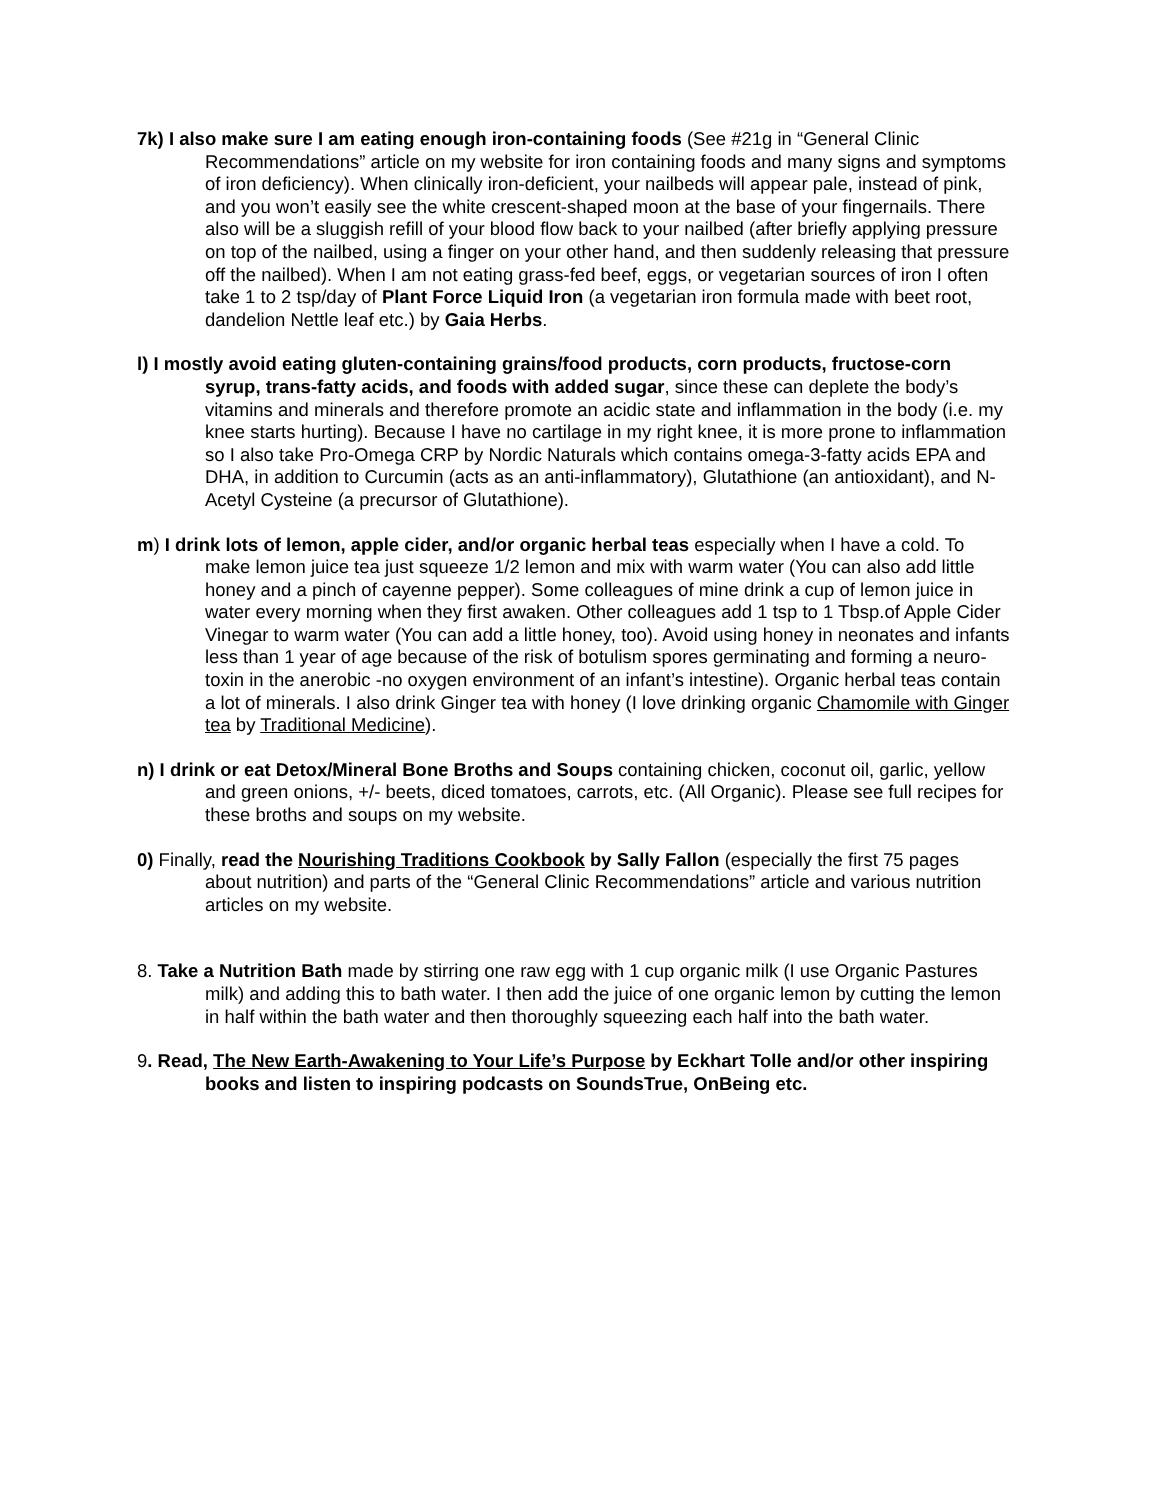7k) I also make sure I am eating enough iron-containing foods (See #21g in “General Clinic Recommendations” article on my website for iron containing foods and many signs and symptoms of iron deficiency). When clinically iron-deficient, your nailbeds will appear pale, instead of pink, and you won’t easily see the white crescent-shaped moon at the base of your fingernails. There also will be a sluggish refill of your blood flow back to your nailbed (after briefly applying pressure on top of the nailbed, using a finger on your other hand, and then suddenly releasing that pressure off the nailbed). When I am not eating grass-fed beef, eggs, or vegetarian sources of iron I often take 1 to 2 tsp/day of Plant Force Liquid Iron (a vegetarian iron formula made with beet root, dandelion Nettle leaf etc.) by Gaia Herbs.
l) I mostly avoid eating gluten-containing grains/food products, corn products, fructose-corn syrup, trans-fatty acids, and foods with added sugar, since these can deplete the body’s vitamins and minerals and therefore promote an acidic state and inflammation in the body (i.e. my knee starts hurting). Because I have no cartilage in my right knee, it is more prone to inflammation so I also take Pro-Omega CRP by Nordic Naturals which contains omega-3-fatty acids EPA and DHA, in addition to Curcumin (acts as an anti-inflammatory), Glutathione (an antioxidant), and N-Acetyl Cysteine (a precursor of Glutathione).
m) I drink lots of lemon, apple cider, and/or organic herbal teas especially when I have a cold. To make lemon juice tea just squeeze 1/2 lemon and mix with warm water (You can also add little honey and a pinch of cayenne pepper). Some colleagues of mine drink a cup of lemon juice in water every morning when they first awaken. Other colleagues add 1 tsp to 1 Tbsp.of Apple Cider Vinegar to warm water (You can add a little honey, too). Avoid using honey in neonates and infants less than 1 year of age because of the risk of botulism spores germinating and forming a neuro-toxin in the anerobic -no oxygen environment of an infant’s intestine). Organic herbal teas contain a lot of minerals. I also drink Ginger tea with honey (I love drinking organic Chamomile with Ginger tea by Traditional Medicine).
n) I drink or eat Detox/Mineral Bone Broths and Soups containing chicken, coconut oil, garlic, yellow and green onions, +/- beets, diced tomatoes, carrots, etc. (All Organic). Please see full recipes for these broths and soups on my website.
0) Finally, read the Nourishing Traditions Cookbook by Sally Fallon (especially the first 75 pages about nutrition) and parts of the “General Clinic Recommendations” article and various nutrition articles on my website.
8. Take a Nutrition Bath made by stirring one raw egg with 1 cup organic milk (I use Organic Pastures milk) and adding this to bath water. I then add the juice of one organic lemon by cutting the lemon in half within the bath water and then thoroughly squeezing each half into the bath water.
9. Read, The New Earth-Awakening to Your Life’s Purpose by Eckhart Tolle and/or other inspiring books and listen to inspiring podcasts on SoundsTrue, OnBeing etc.